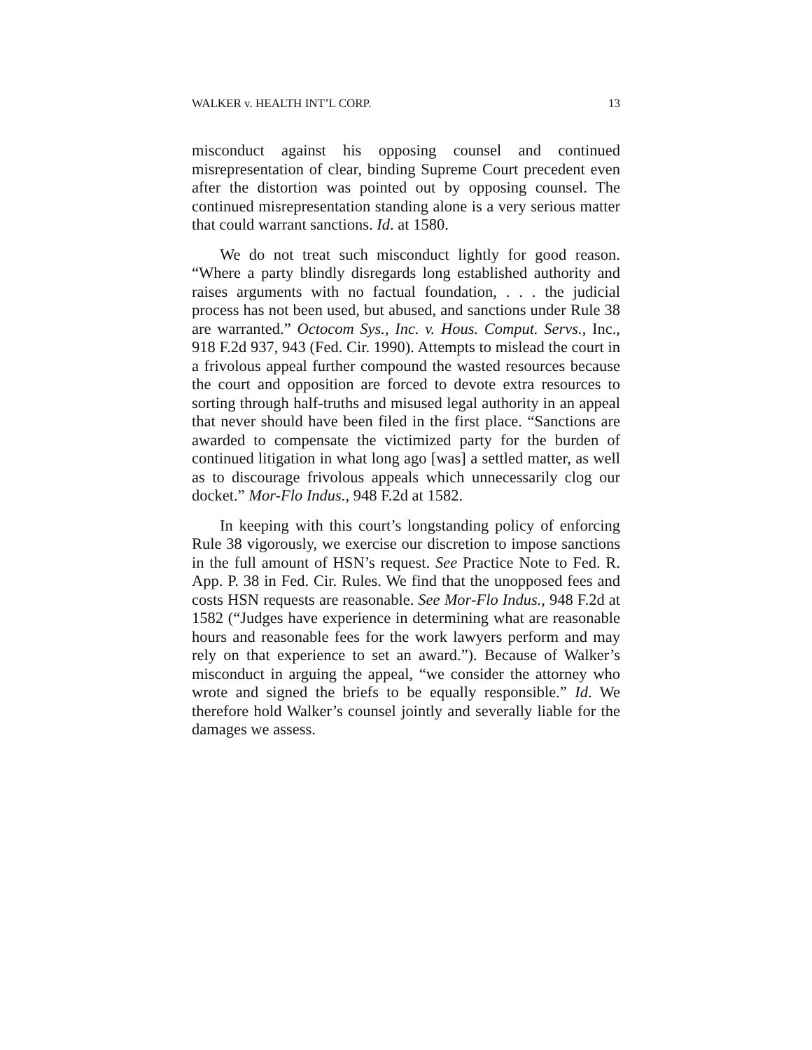WALKER v. HEALTH INT’L CORP. 13
misconduct against his opposing counsel and continued misrepresentation of clear, binding Supreme Court precedent even after the distortion was pointed out by opposing counsel. The continued misrepresentation standing alone is a very serious matter that could warrant sanctions. Id. at 1580.
We do not treat such misconduct lightly for good reason. “Where a party blindly disregards long established authority and raises arguments with no factual foundation, . . . the judicial process has not been used, but abused, and sanctions under Rule 38 are warranted.” Octocom Sys., Inc. v. Hous. Comput. Servs., Inc., 918 F.2d 937, 943 (Fed. Cir. 1990). Attempts to mislead the court in a frivolous appeal further compound the wasted resources because the court and opposition are forced to devote extra resources to sorting through half-truths and misused legal authority in an appeal that never should have been filed in the first place. “Sanctions are awarded to compensate the victimized party for the burden of continued litigation in what long ago [was] a settled matter, as well as to discourage frivolous appeals which unnecessarily clog our docket.” Mor-Flo Indus., 948 F.2d at 1582.
In keeping with this court’s longstanding policy of enforcing Rule 38 vigorously, we exercise our discretion to impose sanctions in the full amount of HSN’s request. See Practice Note to Fed. R. App. P. 38 in Fed. Cir. Rules. We find that the unopposed fees and costs HSN requests are reasonable. See Mor-Flo Indus., 948 F.2d at 1582 (“Judges have experience in determining what are reasonable hours and reasonable fees for the work lawyers perform and may rely on that experience to set an award.”). Because of Walker’s misconduct in arguing the appeal, “we consider the attorney who wrote and signed the briefs to be equally responsible.” Id. We therefore hold Walker’s counsel jointly and severally liable for the damages we assess.